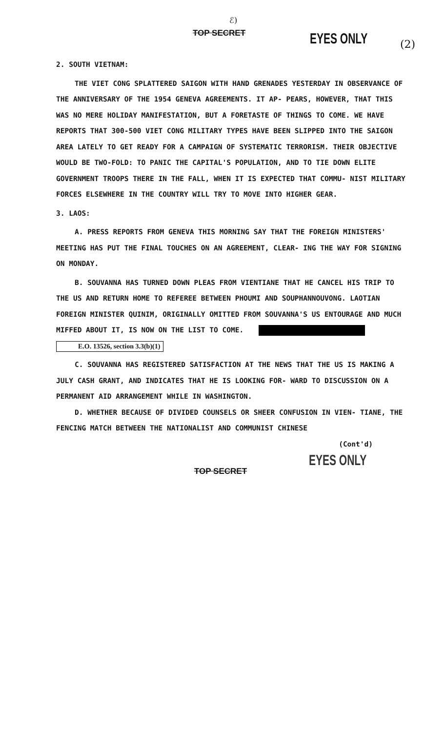ℰ)
TOP SECRET EYES ONLY (2)
2. SOUTH VIETNAM:
THE VIET CONG SPLATTERED SAIGON WITH HAND GRENADES YESTERDAY IN OBSERVANCE OF THE ANNIVERSARY OF THE 1954 GENEVA AGREEMENTS. IT AP- PEARS, HOWEVER, THAT THIS WAS NO MERE HOLIDAY MANIFESTATION, BUT A FORETASTE OF THINGS TO COME. WE HAVE REPORTS THAT 300-500 VIET CONG MILITARY TYPES HAVE BEEN SLIPPED INTO THE SAIGON AREA LATELY TO GET READY FOR A CAMPAIGN OF SYSTEMATIC TERRORISM. THEIR OBJECTIVE WOULD BE TWO-FOLD: TO PANIC THE CAPITAL'S POPULATION, AND TO TIE DOWN ELITE GOVERNMENT TROOPS THERE IN THE FALL, WHEN IT IS EXPECTED THAT COMMU- NIST MILITARY FORCES ELSEWHERE IN THE COUNTRY WILL TRY TO MOVE INTO HIGHER GEAR.
3. LAOS:
A. PRESS REPORTS FROM GENEVA THIS MORNING SAY THAT THE FOREIGN MINISTERS' MEETING HAS PUT THE FINAL TOUCHES ON AN AGREEMENT, CLEAR- ING THE WAY FOR SIGNING ON MONDAY.
B. SOUVANNA HAS TURNED DOWN PLEAS FROM VIENTIANE THAT HE CANCEL HIS TRIP TO THE US AND RETURN HOME TO REFEREE BETWEEN PHOUMI AND SOUPHANNOUVONG. LAOTIAN FOREIGN MINISTER QUINIM, ORIGINALLY OMITTED FROM SOUVANNA'S US ENTOURAGE AND MUCH MIFFED ABOUT IT, IS NOW ON THE LIST TO COME. E.O. 13526, section 3.3(b)(1)
C. SOUVANNA HAS REGISTERED SATISFACTION AT THE NEWS THAT THE US IS MAKING A JULY CASH GRANT, AND INDICATES THAT HE IS LOOKING FOR- WARD TO DISCUSSION ON A PERMANENT AID ARRANGEMENT WHILE IN WASHINGTON.
D. WHETHER BECAUSE OF DIVIDED COUNSELS OR SHEER CONFUSION IN VIEN- TIANE, THE FENCING MATCH BETWEEN THE NATIONALIST AND COMMUNIST CHINESE
(Cont'd)
EYES ONLY
TOP SECRET